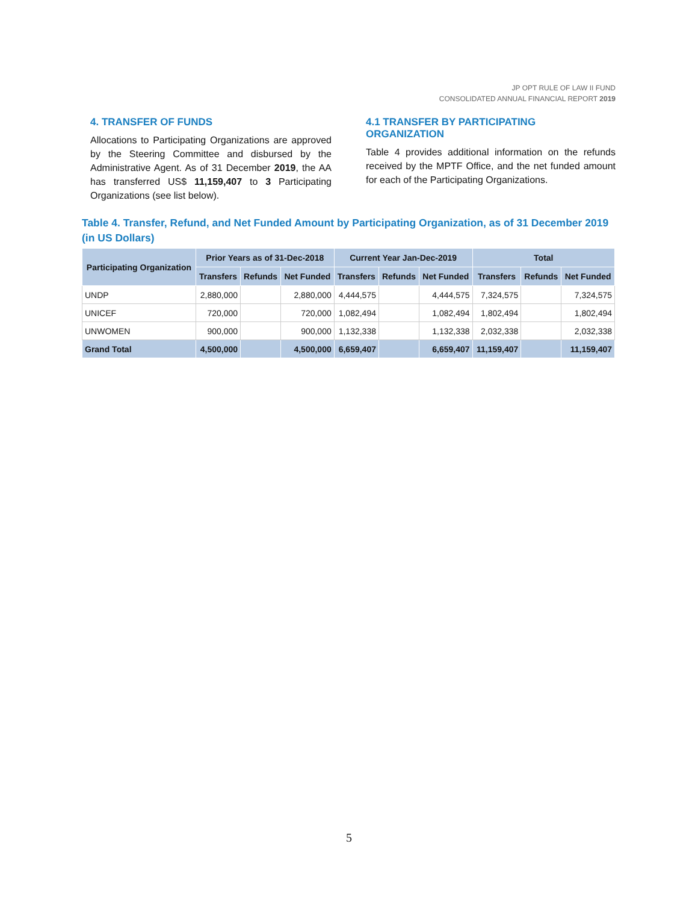JP OPT RULE OF LAW II FUND
CONSOLIDATED ANNUAL FINANCIAL REPORT 2019
4. TRANSFER OF FUNDS
Allocations to Participating Organizations are approved by the Steering Committee and disbursed by the Administrative Agent. As of 31 December 2019, the AA has transferred US$ 11,159,407 to 3 Participating Organizations (see list below).
4.1 TRANSFER BY PARTICIPATING ORGANIZATION
Table 4 provides additional information on the refunds received by the MPTF Office, and the net funded amount for each of the Participating Organizations.
Table 4. Transfer, Refund, and Net Funded Amount by Participating Organization, as of 31 December 2019 (in US Dollars)
| Participating Organization | Prior Years as of 31-Dec-2018 | | | Current Year Jan-Dec-2019 | | | Total | | |
| --- | --- | --- | --- | --- | --- | --- | --- | --- | --- |
| | Transfers | Refunds | Net Funded | Transfers | Refunds | Net Funded | Transfers | Refunds | Net Funded |
| UNDP | 2,880,000 | | 2,880,000 | 4,444,575 | | 4,444,575 | 7,324,575 | | 7,324,575 |
| UNICEF | 720,000 | | 720,000 | 1,082,494 | | 1,082,494 | 1,802,494 | | 1,802,494 |
| UNWOMEN | 900,000 | | 900,000 | 1,132,338 | | 1,132,338 | 2,032,338 | | 2,032,338 |
| Grand Total | 4,500,000 | | 4,500,000 | 6,659,407 | | 6,659,407 | 11,159,407 | | 11,159,407 |
5